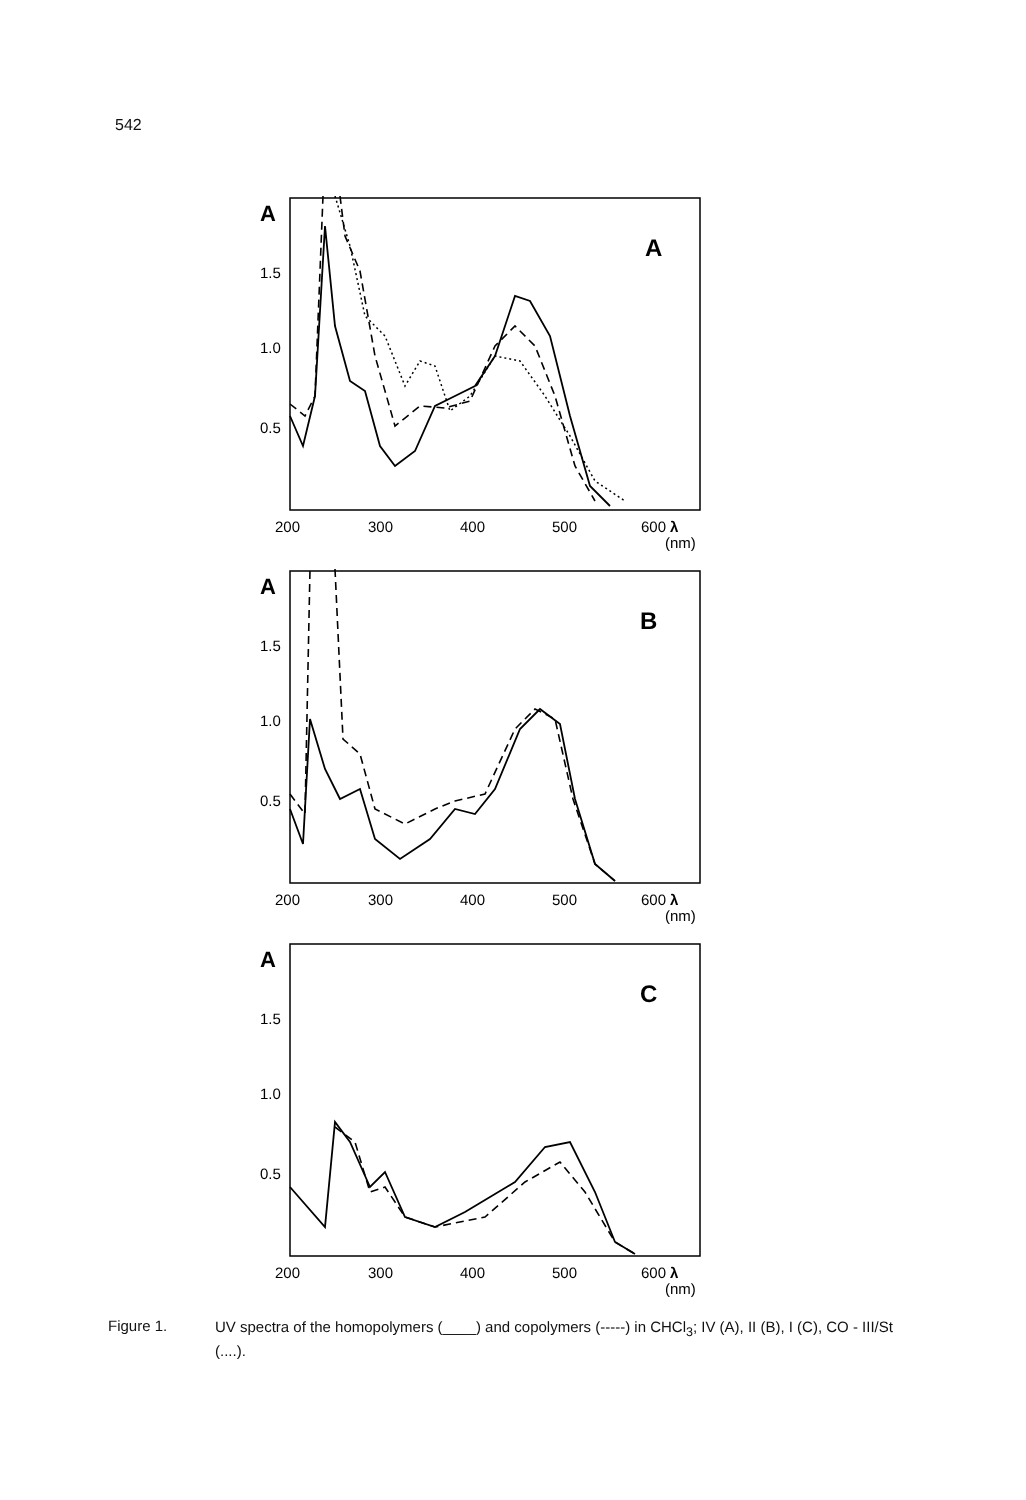542
A
1.5
1.0
0.5
A
200
300
400
500
600
λ
(nm)
A
1.5
1.0
0.5
B
200
300
400
500
600
λ
(nm)
A
1.5
1.0
0.5
C
200
300
400
500
600
λ
(nm)
Figure 1.
UV spectra of the homopolymers (____) and copolymers (-----) in CHCl<sub>3</sub>; IV (A), II (B), I (C), CO - III/St (....).